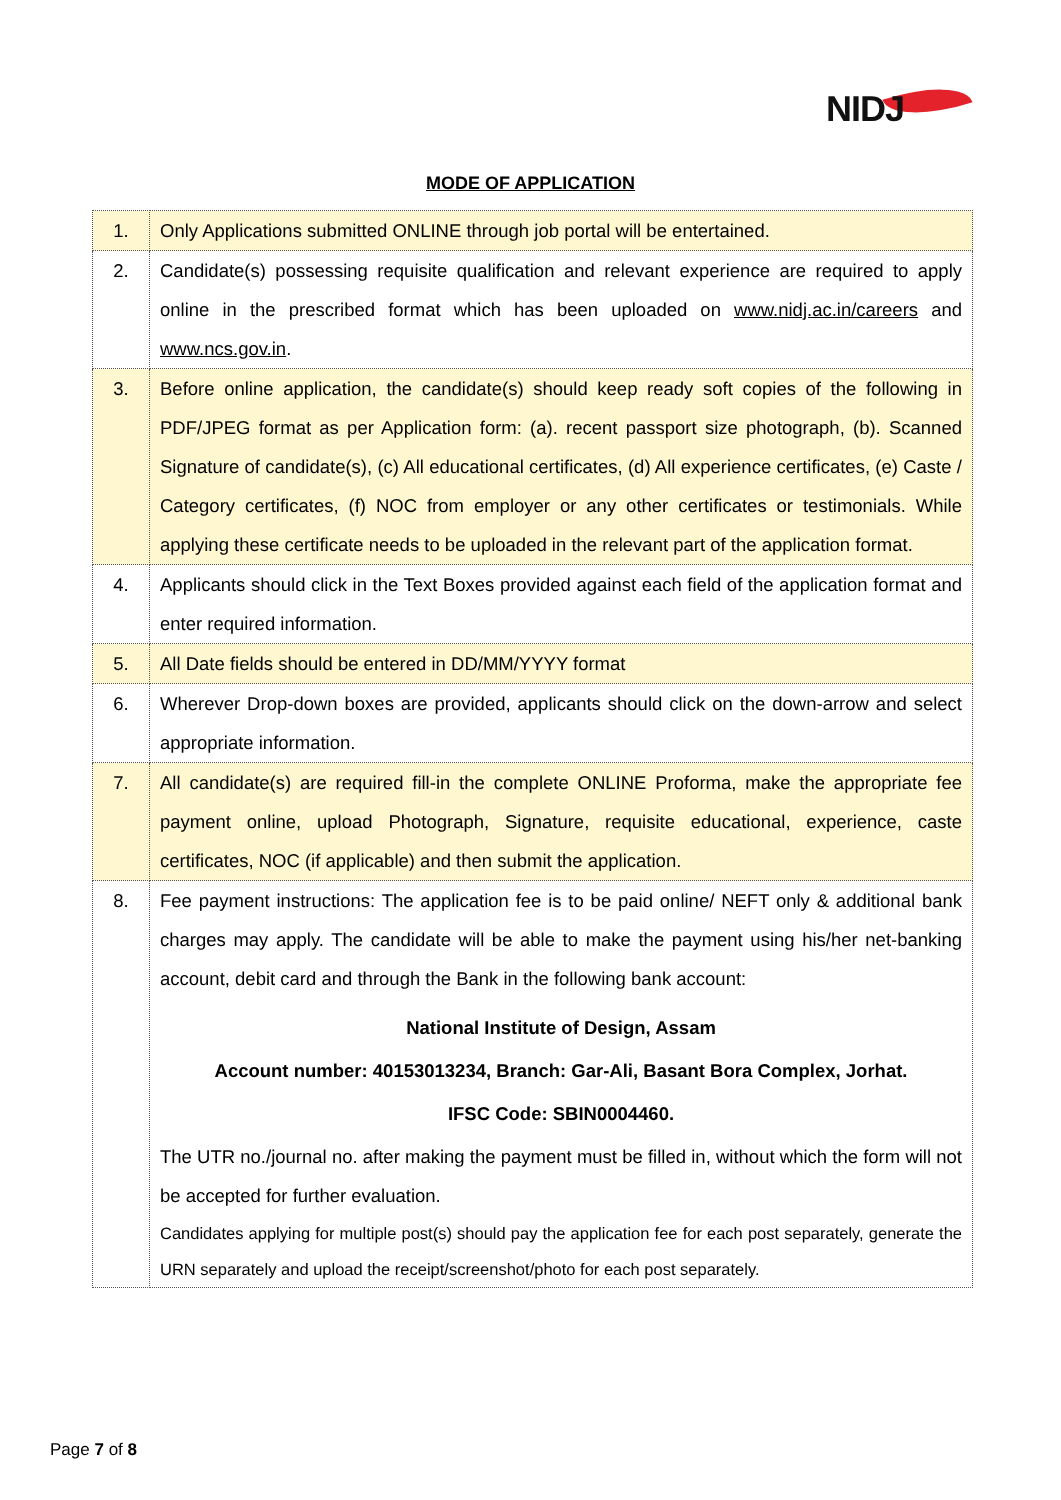NIDJ
MODE OF APPLICATION
| 1. | Only Applications submitted ONLINE through job portal will be entertained. |
| 2. | Candidate(s) possessing requisite qualification and relevant experience are required to apply online in the prescribed format which has been uploaded on www.nidj.ac.in/careers and www.ncs.gov.in . |
| 3. | Before online application, the candidate(s) should keep ready soft copies of the following in PDF/JPEG format as per Application form: (a). recent passport size photograph, (b). Scanned Signature of candidate(s), (c) All educational certificates, (d) All experience certificates, (e) Caste / Category certificates, (f) NOC from employer or any other certificates or testimonials. While applying these certificate needs to be uploaded in the relevant part of the application format. |
| 4. | Applicants should click in the Text Boxes provided against each field of the application format and enter required information. |
| 5. | All Date fields should be entered in DD/MM/YYYY format |
| 6. | Wherever Drop-down boxes are provided, applicants should click on the down-arrow and select appropriate information. |
| 7. | All candidate(s) are required fill-in the complete ONLINE Proforma, make the appropriate fee payment online, upload Photograph, Signature, requisite educational, experience, caste certificates, NOC (if applicable) and then submit the application. |
| 8. | Fee payment instructions: The application fee is to be paid online/ NEFT only & additional bank charges may apply. The candidate will be able to make the payment using his/her net-banking account, debit card and through the Bank in the following bank account: National Institute of Design, Assam Account number: 40153013234, Branch: Gar-Ali, Basant Bora Complex, Jorhat. IFSC Code: SBIN0004460. The UTR no./journal no. after making the payment must be filled in, without which the form will not be accepted for further evaluation. Candidates applying for multiple post(s) should pay the application fee for each post separately, generate the URN separately and upload the receipt/screenshot/photo for each post separately. |
Page 7 of 8